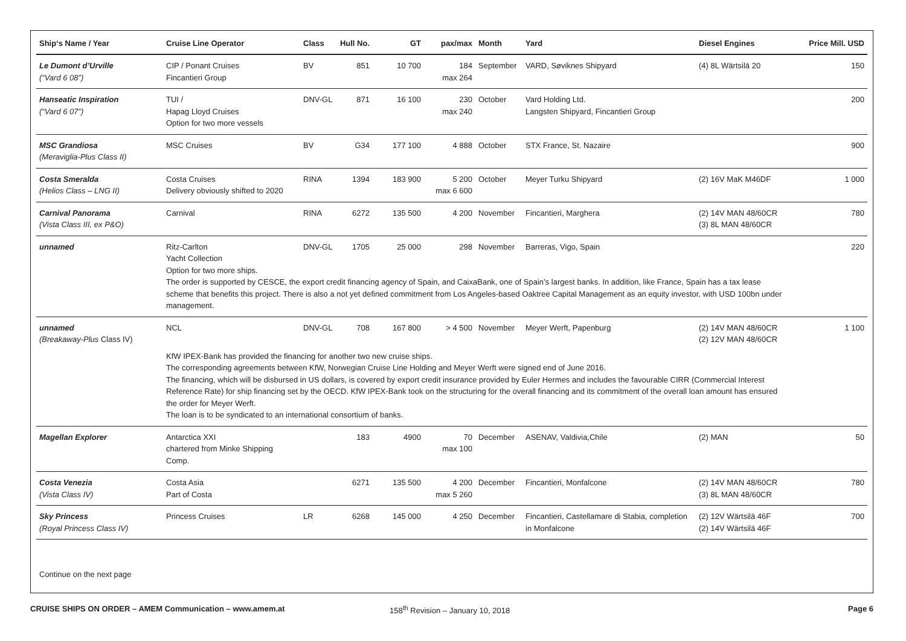| Ship‘s Name / Year | Cruise Line Operator | Class | Hull No. | GT | pax/max | Month | Yard | Diesel Engines | Price Mill. USD |
| --- | --- | --- | --- | --- | --- | --- | --- | --- | --- |
| Le Dumont d’Urville (“Vard 6 08”) | CIP / Ponant Cruises Fincantieri Group | BV | 851 | 10 700 | 184 max 264 | September | VARD, Søviknes Shipyard | (4) 8L Wärtsilä 20 | 150 |
| Hanseatic Inspiration (“Vard 6 07”) | TUI / Hapag Lloyd Cruises Option for two more vessels | DNV-GL | 871 | 16 100 | 230 max 240 | October | Vard Holding Ltd. Langsten Shipyard, Fincantieri Group | | 200 |
| MSC Grandiosa (Meraviglia-Plus Class II) | MSC Cruises | BV | G34 | 177 100 | 4 888 | October | STX France, St. Nazaire | | 900 |
| Costa Smeralda (Helios Class – LNG II) | Costa Cruises Delivery obviously shifted to 2020 | RINA | 1394 | 183 900 | 5 200 max 6 600 | October | Meyer Turku Shipyard | (2) 16V MaK M46DF | 1 000 |
| Carnival Panorama (Vista Class III, ex P&O) | Carnival | RINA | 6272 | 135 500 | 4 200 | November | Fincantieri, Marghera | (2) 14V MAN 48/60CR (3) 8L MAN 48/60CR | 780 |
| unnamed | Ritz-Carlton Yacht Collection Option for two more ships. | DNV-GL | 1705 | 25 000 | 298 | November | Barreras, Vigo, Spain | | 220 |
| | The order is supported by CESCE, the export credit financing agency of Spain, and CaixaBank, one of Spain’s largest banks. In addition, like France, Spain has a tax lease scheme that benefits this project. There is also a not yet defined commitment from Los Angeles-based Oaktree Capital Management as an equity investor, with USD 100bn under management. | | | | | | | | |
| unnamed (Breakaway-Plus Class IV) | NCL | DNV-GL | 708 | 167 800 | > 4 500 | November | Meyer Werft, Papenburg | (2) 14V MAN 48/60CR (2) 12V MAN 48/60CR | 1 100 |
| | KfW IPEX-Bank has provided the financing for another two new cruise ships. The corresponding agreements between KfW, Norwegian Cruise Line Holding and Meyer Werft were signed end of June 2016. The financing, which will be disbursed in US dollars, is covered by export credit insurance provided by Euler Hermes and includes the favourable CIRR (Commercial Interest Reference Rate) for ship financing set by the OECD. KfW IPEX-Bank took on the structuring for the overall financing and its commitment of the overall loan amount has ensured the order for Meyer Werft. The loan is to be syndicated to an international consortium of banks. | | | | | | | | |
| Magellan Explorer | Antarctica XXI chartered from Minke Shipping Comp. | | 183 | 4900 | 70 max 100 | December | ASENAV, Valdivia,Chile | (2) MAN | 50 |
| Costa Venezia (Vista Class IV) | Costa Asia Part of Costa | | 6271 | 135 500 | 4 200 max 5 260 | December | Fincantieri, Monfalcone | (2) 14V MAN 48/60CR (3) 8L MAN 48/60CR | 780 |
| Sky Princess (Royal Princess Class IV) | Princess Cruises | LR | 6268 | 145 000 | 4 250 | December | Fincantieri, Castellamare di Stabia, completion in Monfalcone | (2) 12V Wärtsilä 46F (2) 14V Wärtsilä 46F | 700 |
Continue on the next page
CRUISE SHIPS ON ORDER – AMEM Communication – www.amem.at 158<sup>th</sup> Revision – January 10, 2018 Page 6